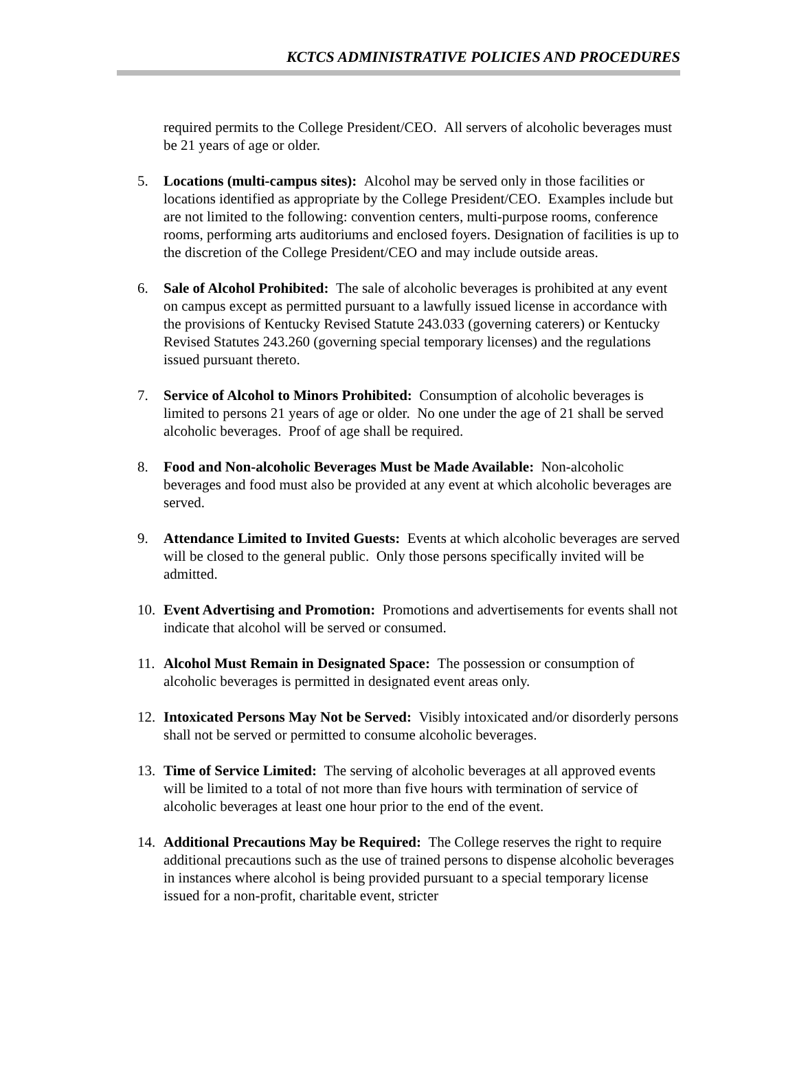KCTCS ADMINISTRATIVE POLICIES AND PROCEDURES
required permits to the College President/CEO. All servers of alcoholic beverages must be 21 years of age or older.
5. Locations (multi-campus sites): Alcohol may be served only in those facilities or locations identified as appropriate by the College President/CEO. Examples include but are not limited to the following: convention centers, multi-purpose rooms, conference rooms, performing arts auditoriums and enclosed foyers. Designation of facilities is up to the discretion of the College President/CEO and may include outside areas.
6. Sale of Alcohol Prohibited: The sale of alcoholic beverages is prohibited at any event on campus except as permitted pursuant to a lawfully issued license in accordance with the provisions of Kentucky Revised Statute 243.033 (governing caterers) or Kentucky Revised Statutes 243.260 (governing special temporary licenses) and the regulations issued pursuant thereto.
7. Service of Alcohol to Minors Prohibited: Consumption of alcoholic beverages is limited to persons 21 years of age or older. No one under the age of 21 shall be served alcoholic beverages. Proof of age shall be required.
8. Food and Non-alcoholic Beverages Must be Made Available: Non-alcoholic beverages and food must also be provided at any event at which alcoholic beverages are served.
9. Attendance Limited to Invited Guests: Events at which alcoholic beverages are served will be closed to the general public. Only those persons specifically invited will be admitted.
10. Event Advertising and Promotion: Promotions and advertisements for events shall not indicate that alcohol will be served or consumed.
11. Alcohol Must Remain in Designated Space: The possession or consumption of alcoholic beverages is permitted in designated event areas only.
12. Intoxicated Persons May Not be Served: Visibly intoxicated and/or disorderly persons shall not be served or permitted to consume alcoholic beverages.
13. Time of Service Limited: The serving of alcoholic beverages at all approved events will be limited to a total of not more than five hours with termination of service of alcoholic beverages at least one hour prior to the end of the event.
14. Additional Precautions May be Required: The College reserves the right to require additional precautions such as the use of trained persons to dispense alcoholic beverages in instances where alcohol is being provided pursuant to a special temporary license issued for a non-profit, charitable event, stricter